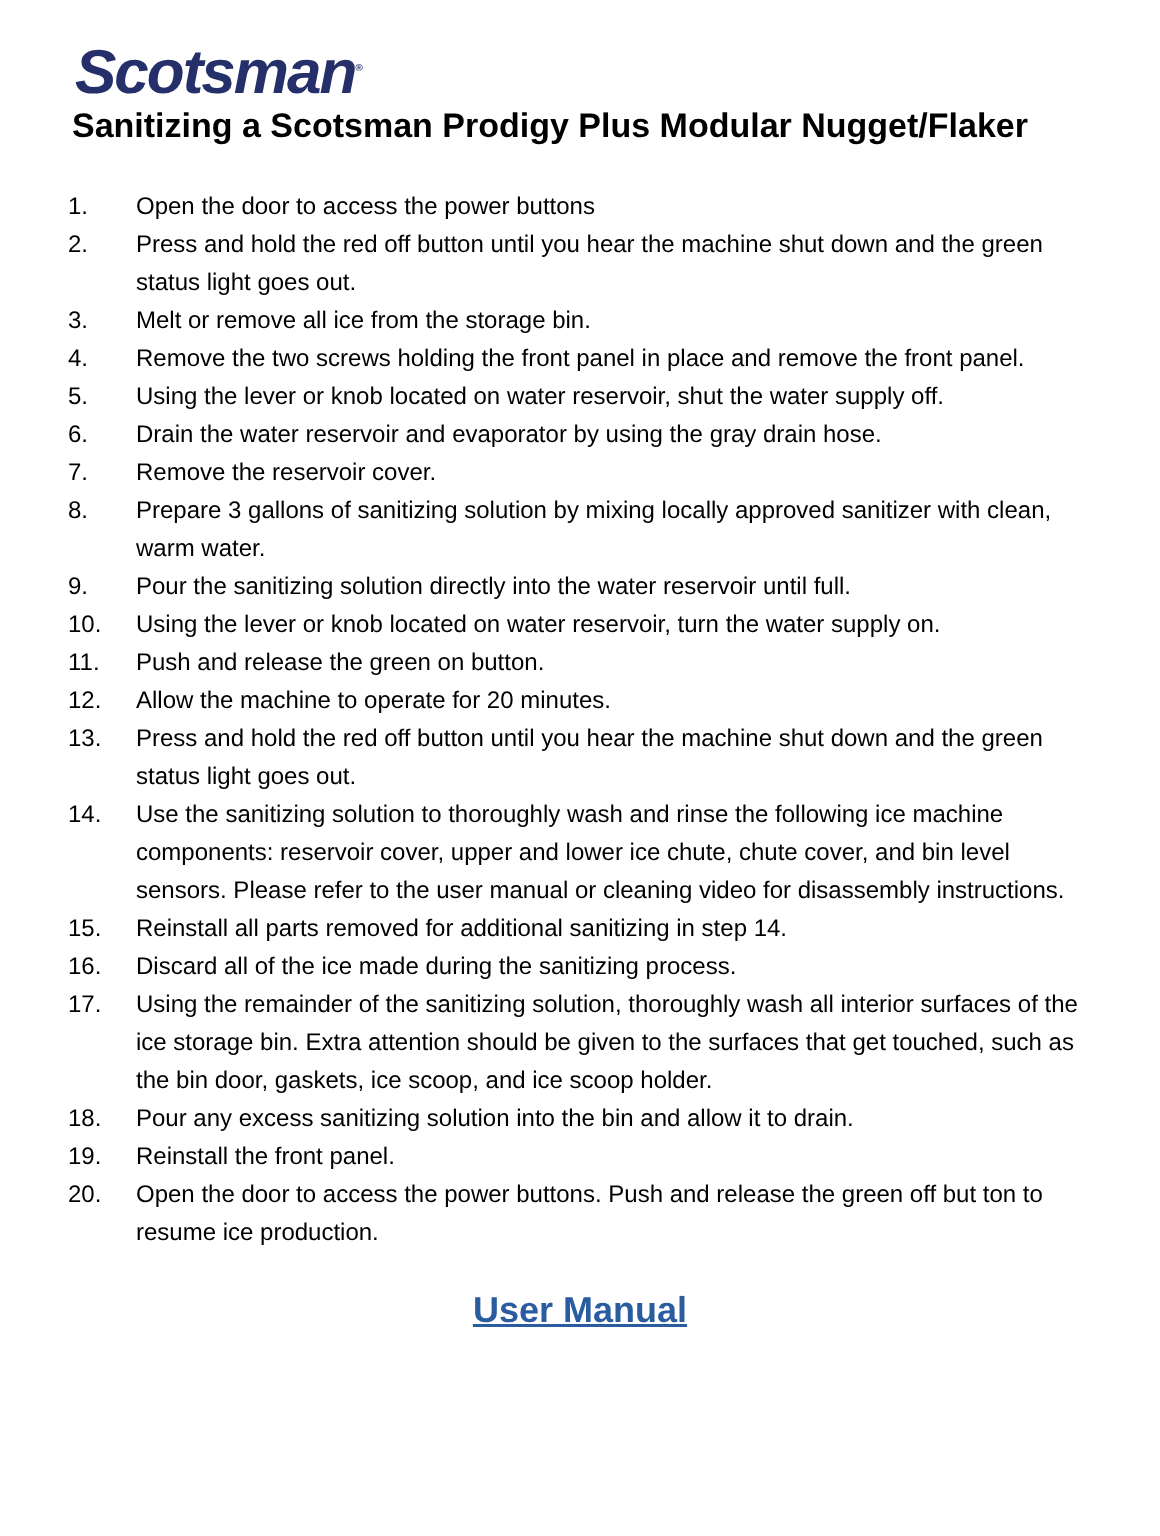Scotsman<sup>®</sup>
Sanitizing a Scotsman Prodigy Plus Modular Nugget/Flaker
1. Open the door to access the power buttons
2. Press and hold the red off button until you hear the machine shut down and the green status light goes out.
3. Melt or remove all ice from the storage bin.
4. Remove the two screws holding the front panel in place and remove the front panel.
5. Using the lever or knob located on water reservoir, shut the water supply off.
6. Drain the water reservoir and evaporator by using the gray drain hose.
7. Remove the reservoir cover.
8. Prepare 3 gallons of sanitizing solution by mixing locally approved sanitizer with clean, warm water.
9. Pour the sanitizing solution directly into the water reservoir until full.
10. Using the lever or knob located on water reservoir, turn the water supply on.
11. Push and release the green on button.
12. Allow the machine to operate for 20 minutes.
13. Press and hold the red off button until you hear the machine shut down and the green status light goes out.
14. Use the sanitizing solution to thoroughly wash and rinse the following ice machine components: reservoir cover, upper and lower ice chute, chute cover, and bin level sensors. Please refer to the user manual or cleaning video for disassembly instructions.
15. Reinstall all parts removed for additional sanitizing in step 14.
16. Discard all of the ice made during the sanitizing process.
17. Using the remainder of the sanitizing solution, thoroughly wash all interior surfaces of the ice storage bin. Extra attention should be given to the surfaces that get touched, such as the bin door, gaskets, ice scoop, and ice scoop holder.
18. Pour any excess sanitizing solution into the bin and allow it to drain.
19. Reinstall the front panel.
20. Open the door to access the power buttons. Push and release the green off but ton to resume ice production.
User Manual